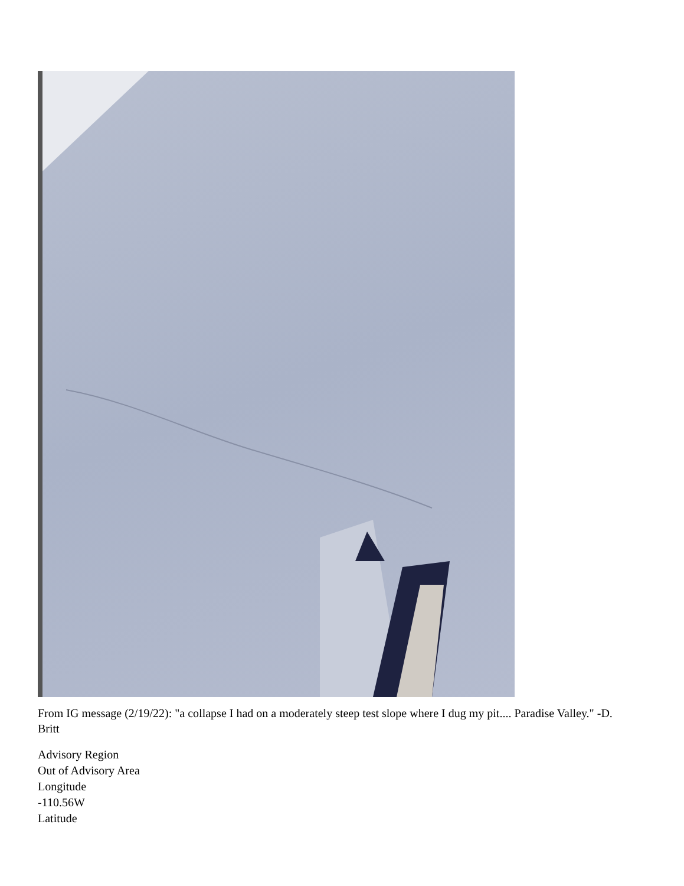From IG message (2/19/22): "a collapse I had on a moderately steep test slope where I dug my pit.... Paradise Valley." -D. Britt
Advisory Region
Out of Advisory Area
Longitude
-110.56W
Latitude